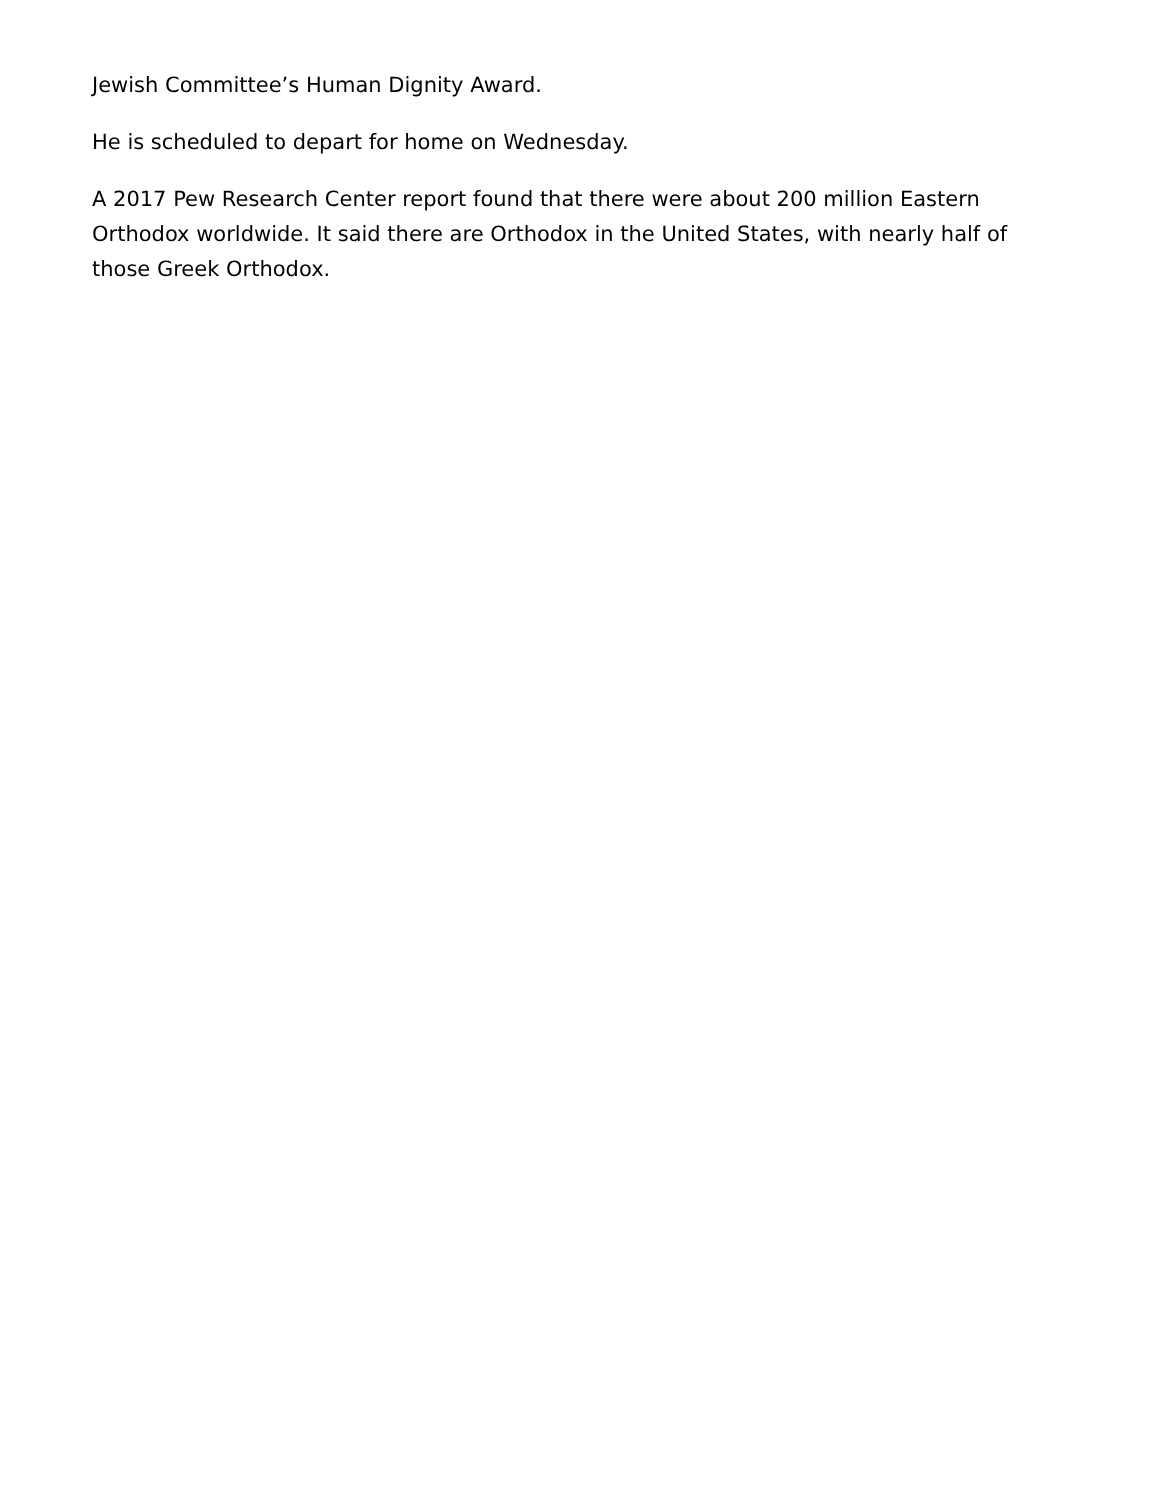Jewish Committee’s Human Dignity Award.
He is scheduled to depart for home on Wednesday.
A 2017 Pew Research Center report found that there were about 200 million Eastern Orthodox worldwide. It said there are Orthodox in the United States, with nearly half of those Greek Orthodox.